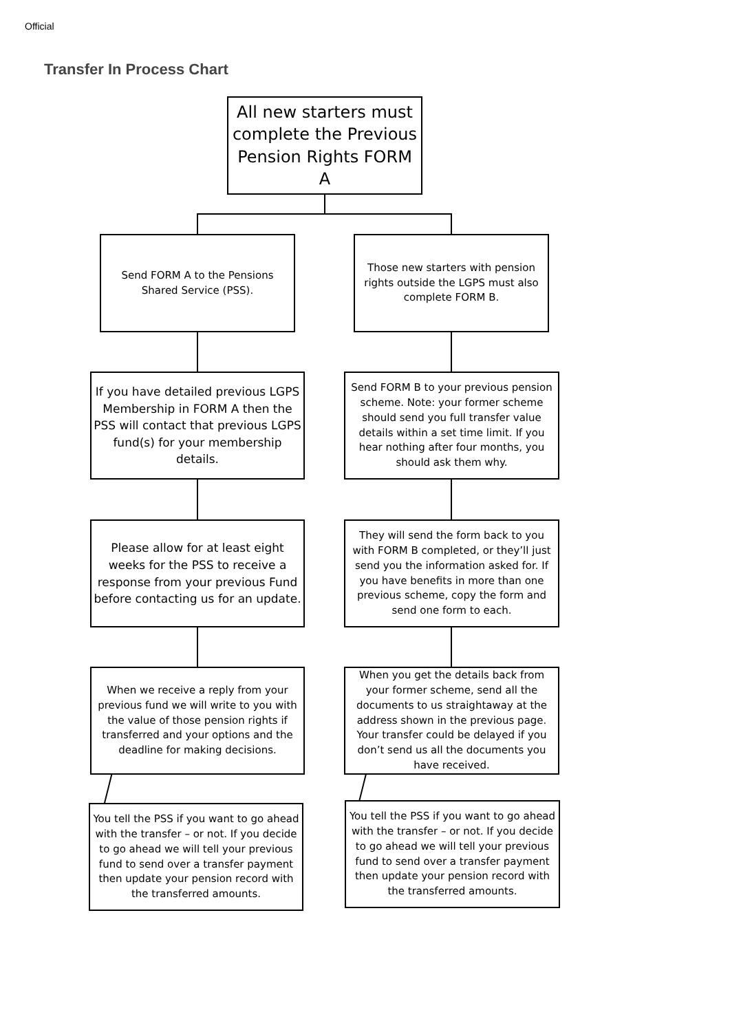Official
Transfer In Process Chart
All new starters must complete the Previous Pension Rights FORM A
Send FORM A to the Pensions Shared Service (PSS).
Those new starters with pension rights outside the LGPS must also complete FORM B.
If you have detailed previous LGPS Membership in FORM A then the PSS will contact that previous LGPS fund(s) for your membership details.
Send FORM B to your previous pension scheme. Note: your former scheme should send you full transfer value details within a set time limit. If you hear nothing after four months, you should ask them why.
Please allow for at least eight weeks for the PSS to receive a response from your previous Fund before contacting us for an update.
They will send the form back to you with FORM B completed, or they’ll just send you the information asked for. If you have benefits in more than one previous scheme, copy the form and send one form to each.
When we receive a reply from your previous fund we will write to you with the value of those pension rights if transferred and your options and the deadline for making decisions.
When you get the details back from your former scheme, send all the documents to us straightaway at the address shown in the previous page. Your transfer could be delayed if you don’t send us all the documents you have received.
You tell the PSS if you want to go ahead with the transfer – or not. If you decide to go ahead we will tell your previous fund to send over a transfer payment then update your pension record with the transferred amounts.
You tell the PSS if you want to go ahead with the transfer – or not. If you decide to go ahead we will tell your previous fund to send over a transfer payment then update your pension record with the transferred amounts.